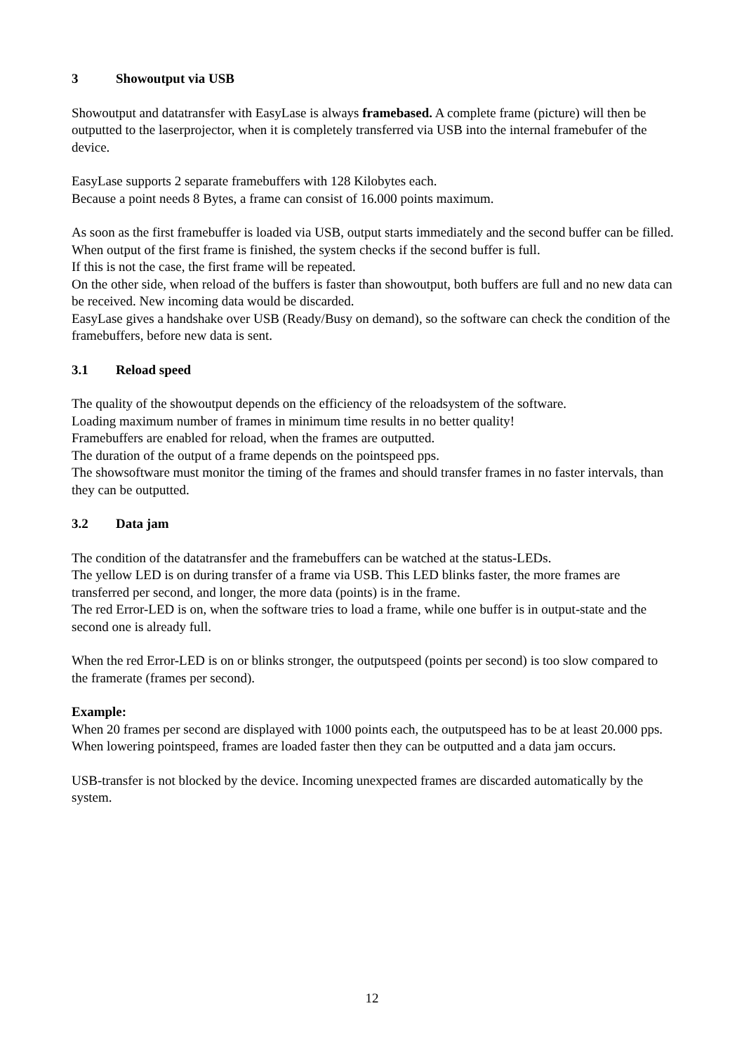3 Showoutput via USB
Showoutput and datatransfer with EasyLase is always framebased. A complete frame (picture) will then be outputted to the laserprojector, when it is completely transferred via USB into the internal framebufer of the device.
EasyLase supports 2 separate framebuffers with 128 Kilobytes each.
Because a point needs 8 Bytes, a frame can consist of 16.000 points maximum.
As soon as the first framebuffer is loaded via USB, output starts immediately and the second buffer can be filled.
When output of the first frame is finished, the system checks if the second buffer is full.
If this is not the case, the first frame will be repeated.
On the other side, when reload of the buffers is faster than showoutput, both buffers are full and no new data can be received. New incoming data would be discarded.
EasyLase gives a handshake over USB (Ready/Busy on demand), so the software can check the condition of the framebuffers, before new data is sent.
3.1 Reload speed
The quality of the showoutput depends on the efficiency of the reloadsystem of the software.
Loading maximum number of frames in minimum time results in no better quality!
Framebuffers are enabled for reload, when the frames are outputted.
The duration of the output of a frame depends on the pointspeed pps.
The showsoftware must monitor the timing of the frames and should transfer frames in no faster intervals, than they can be outputted.
3.2 Data jam
The condition of the datatransfer and the framebuffers can be watched at the status-LEDs.
The yellow LED is on during transfer of a frame via USB. This LED blinks faster, the more frames are transferred per second, and longer, the more data (points) is in the frame.
The red Error-LED is on, when the software tries to load a frame, while one buffer is in output-state and the second one is already full.
When the red Error-LED is on or blinks stronger, the outputspeed (points per second) is too slow compared to the framerate (frames per second).
Example:
When 20 frames per second are displayed with 1000 points each, the outputspeed has to be at least 20.000 pps.
When lowering pointspeed, frames are loaded faster then they can be outputted and a data jam occurs.
USB-transfer is not blocked by the device. Incoming unexpected frames are discarded automatically by the system.
12